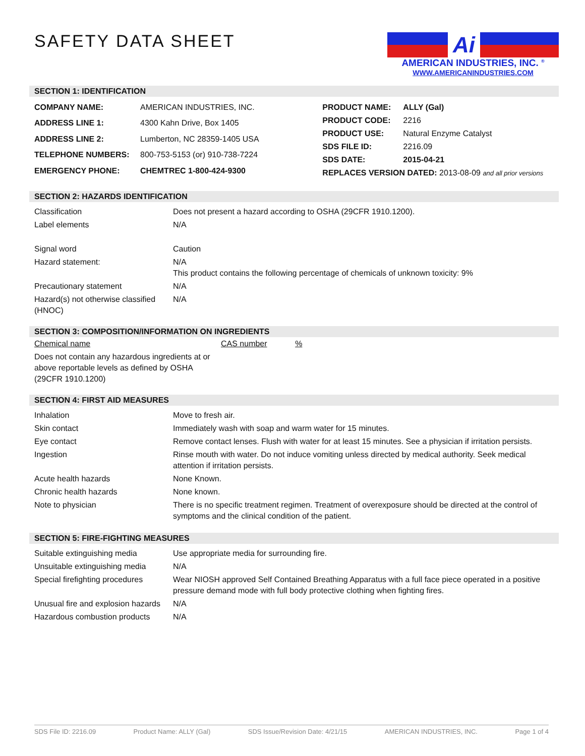SAFETY DATA SHEET
Ai
AMERICAN INDUSTRIES, INC. <sup>®</sup>
WWW.AMERICANINDUSTRIES.COM
SECTION 1: IDENTIFICATION
| COMPANY NAME: | AMERICAN INDUSTRIES, INC. |
| ADDRESS LINE 1: | 4300 Kahn Drive, Box 1405 |
| ADDRESS LINE 2: | Lumberton, NC 28359-1405 USA |
| TELEPHONE NUMBERS: | 800-753-5153 (or) 910-738-7224 |
| EMERGENCY PHONE: | CHEMTREC 1-800-424-9300 |
| PRODUCT NAME: | ALLY (Gal) |
| PRODUCT CODE: | 2216 |
| PRODUCT USE: | Natural Enzyme Catalyst |
| SDS FILE ID: | 2216.09 |
| SDS DATE: | 2015-04-21 |
| REPLACES VERSION DATED: 2013-08-09 and all prior versions | |
SECTION 2: HAZARDS IDENTIFICATION
| Classification | Does not present a hazard according to OSHA (29CFR 1910.1200). |
| Label elements | N/A |
| Signal word | Caution |
| Hazard statement: | N/A This product contains the following percentage of chemicals of unknown toxicity: 9% |
| Precautionary statement | N/A |
| Hazard(s) not otherwise classified (HNOC) | N/A |
SECTION 3: COMPOSITION/INFORMATION ON INGREDIENTS
| Chemical name | CAS number | % |
| Does not contain any hazardous ingredients at or above reportable levels as defined by OSHA (29CFR 1910.1200) | | |
SECTION 4: FIRST AID MEASURES
| Inhalation | Move to fresh air. |
| Skin contact | Immediately wash with soap and warm water for 15 minutes. |
| Eye contact | Remove contact lenses. Flush with water for at least 15 minutes. See a physician if irritation persists. |
| Ingestion | Rinse mouth with water. Do not induce vomiting unless directed by medical authority. Seek medical attention if irritation persists. |
| Acute health hazards | None Known. |
| Chronic health hazards | None known. |
| Note to physician | There is no specific treatment regimen. Treatment of overexposure should be directed at the control of symptoms and the clinical condition of the patient. |
SECTION 5: FIRE-FIGHTING MEASURES
| Suitable extinguishing media | Use appropriate media for surrounding fire. |
| Unsuitable extinguishing media | N/A |
| Special firefighting procedures | Wear NIOSH approved Self Contained Breathing Apparatus with a full face piece operated in a positive pressure demand mode with full body protective clothing when fighting fires. |
| Unusual fire and explosion hazards | N/A |
| Hazardous combustion products | N/A |
SDS File ID: 2216.09 Product Name: ALLY (Gal) SDS Issue/Revision Date: 4/21/15 AMERICAN INDUSTRIES, INC. Page 1 of 4